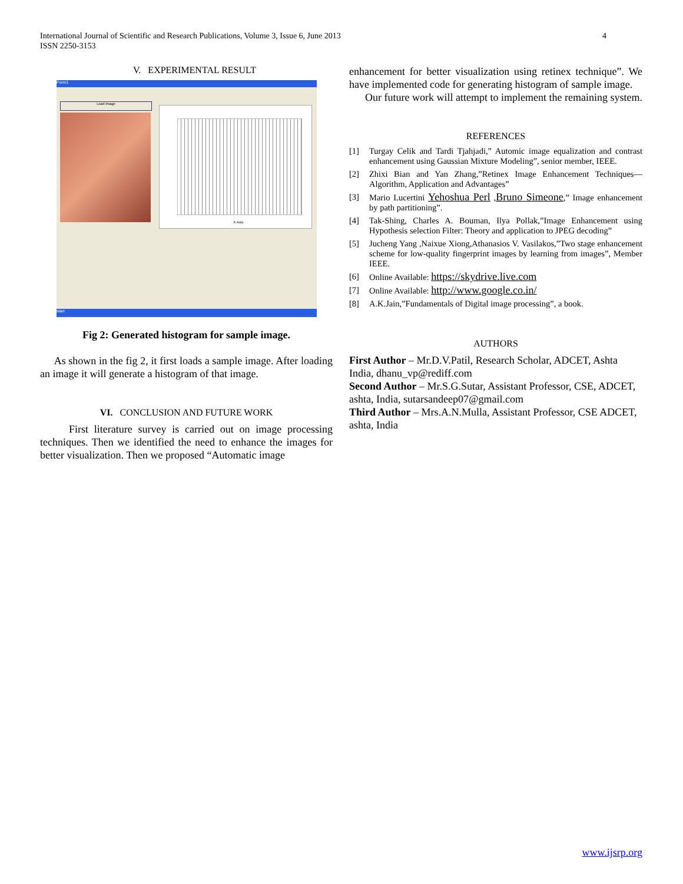International Journal of Scientific and Research Publications, Volume 3, Issue 6, June 2013
ISSN 2250-3153
4
V. EXPERIMENTAL RESULT
Form1
Load Image
X-Axis
start
Fig 2: Generated histogram for sample image.
As shown in the fig 2, it first loads a sample image. After loading an image it will generate a histogram of that image.
VI. CONCLUSION AND FUTURE WORK
First literature survey is carried out on image processing techniques. Then we identified the need to enhance the images for better visualization. Then we proposed “Automatic image
enhancement for better visualization using retinex technique”. We have implemented code for generating histogram of sample image.
Our future work will attempt to implement the remaining system.
REFERENCES
[1] Turgay Celik and Tardi Tjahjadi,” Automic image equalization and contrast enhancement using Gaussian Mixture Modeling”, senior member, IEEE.
[2] Zhixi Bian and Yan Zhang,”Retinex Image Enhancement Techniques— Algorithm, Application and Advantages”
[3] Mario Lucertini Yehoshua Perl ,Bruno Simeone,” Image enhancement by path partitioning”.
[4] Tak-Shing, Charles A. Bouman, Ilya Pollak,”Image Enhancement using Hypothesis selection Filter: Theory and application to JPEG decoding”
[5] Jucheng Yang ,Naixue Xiong,Athanasios V. Vasilakos,”Two stage enhancement scheme for low-quality fingerprint images by learning from images”, Member IEEE.
[6] Online Available: https://skydrive.live.com
[7] Online Available: http://www.google.co.in/
[8] A.K.Jain,”Fundamentals of Digital image processing”, a book.
AUTHORS
First Author – Mr.D.V.Patil, Research Scholar, ADCET, Ashta India, dhanu_vp@rediff.com
Second Author – Mr.S.G.Sutar, Assistant Professor, CSE, ADCET, ashta, India, sutarsandeep07@gmail.com
Third Author – Mrs.A.N.Mulla, Assistant Professor, CSE ADCET, ashta, India
www.ijsrp.org